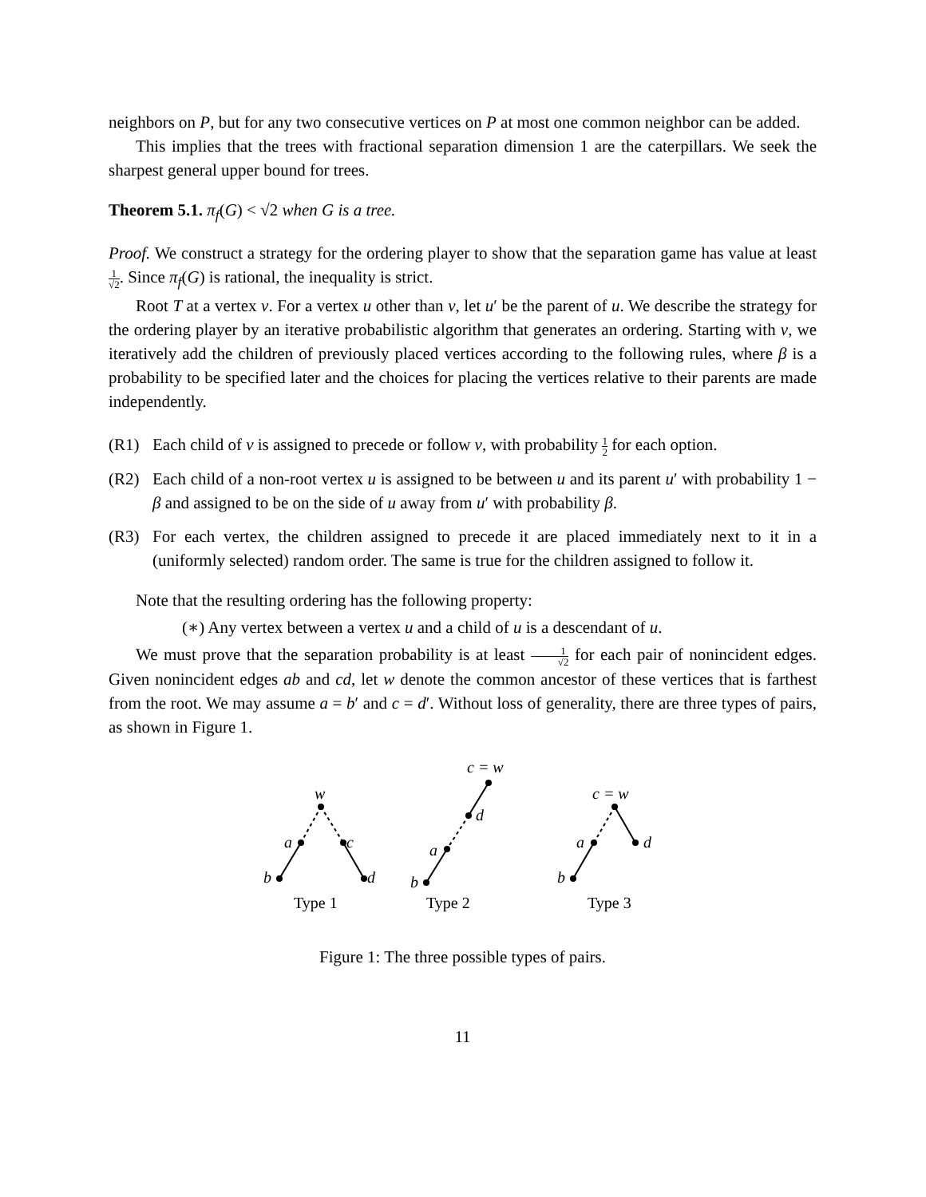neighbors on P, but for any two consecutive vertices on P at most one common neighbor can be added.
This implies that the trees with fractional separation dimension 1 are the caterpillars. We seek the sharpest general upper bound for trees.
Theorem 5.1. π<sub>f</sub>(G) < √2 when G is a tree.
Proof. We construct a strategy for the ordering player to show that the separation game has value at least 1 √2. Since π<sub>f</sub>(G) is rational, the inequality is strict.
Root T at a vertex v. For a vertex u other than v, let u′ be the parent of u. We describe the strategy for the ordering player by an iterative probabilistic algorithm that generates an ordering. Starting with v, we iteratively add the children of previously placed vertices according to the following rules, where β is a probability to be specified later and the choices for placing the vertices relative to their parents are made independently.
(R1) Each child of v is assigned to precede or follow v, with probability 1 2 for each option.
(R2) Each child of a non-root vertex u is assigned to be between u and its parent u′ with probability 1 − β and assigned to be on the side of u away from u′ with probability β.
(R3) For each vertex, the children assigned to precede it are placed immediately next to it in a (uniformly selected) random order. The same is true for the children assigned to follow it.
Note that the resulting ordering has the following property:
(∗) Any vertex between a vertex u and a child of u is a descendant of u.
We must prove that the separation probability is at least 1 √2 for each pair of nonincident edges. Given nonincident edges ab and cd, let w denote the common ancestor of these vertices that is farthest from the root. We may assume a = b′ and c = d′. Without loss of generality, there are three types of pairs, as shown in Figure 1.
w
a
c
b
d
c = w
d
a
b
c = w
a
d
b
Type 1
Type 2
Type 3
Figure 1: The three possible types of pairs.
11